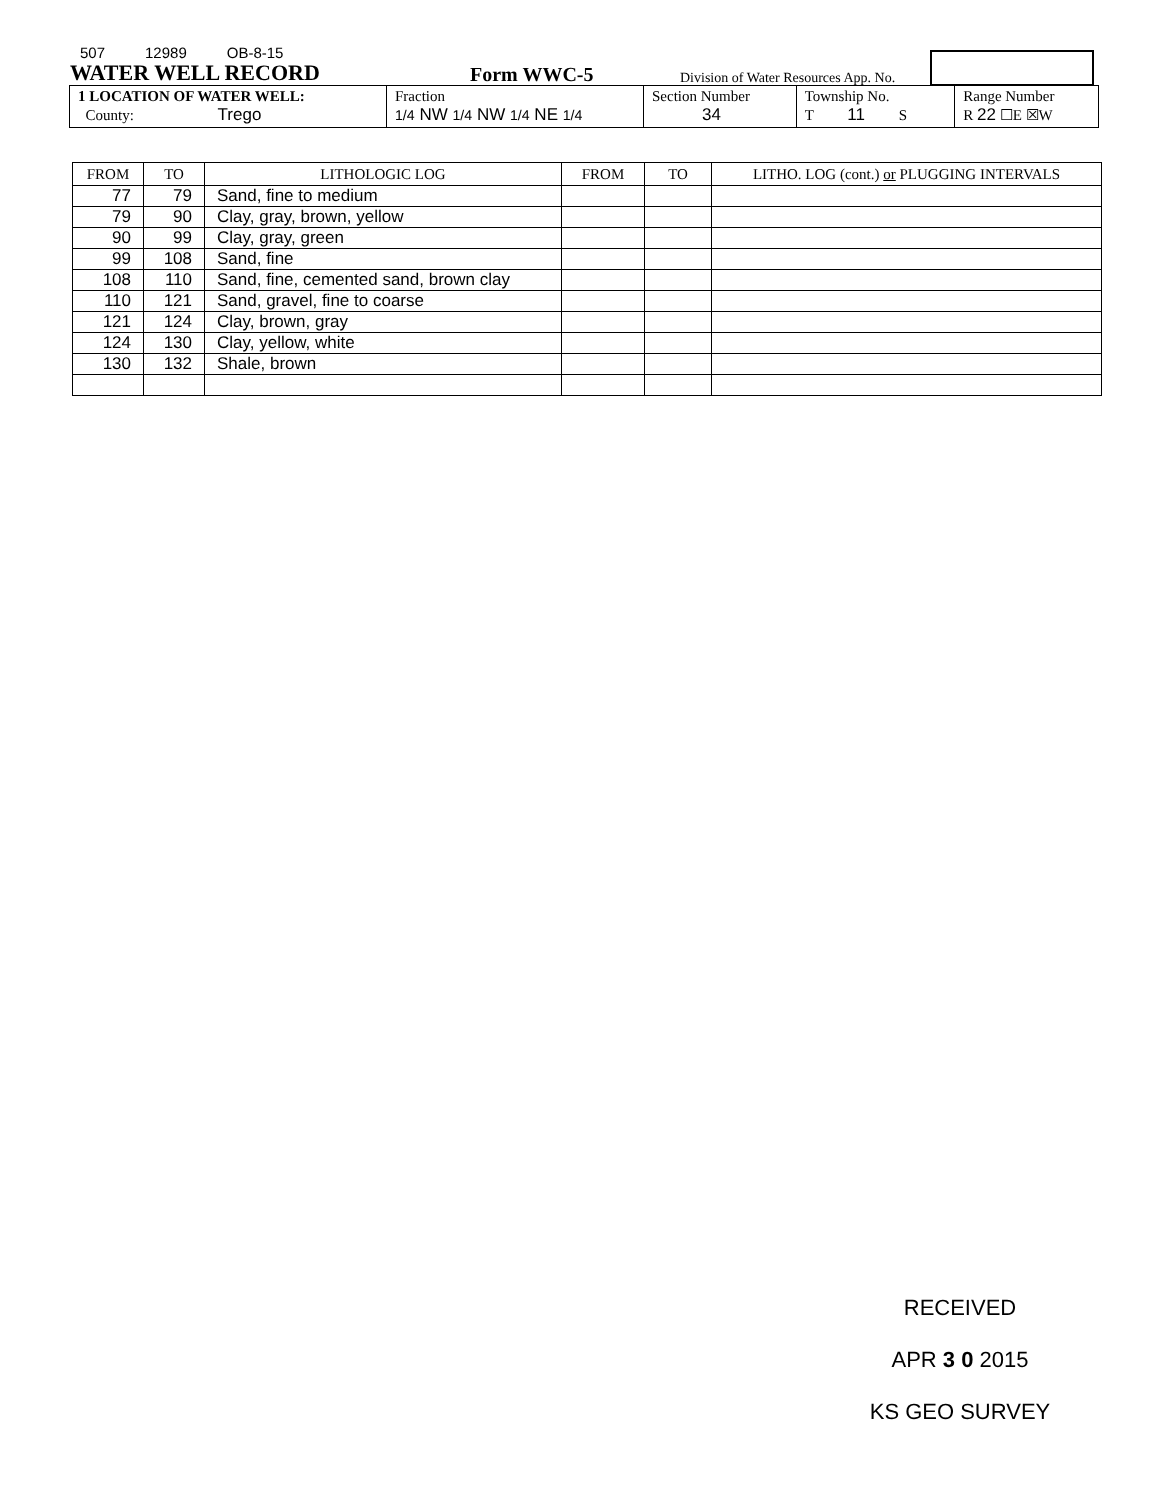507 12989 OB-8-15
WATER WELL RECORD
Form WWC-5
Division of Water Resources App. No.
| 1 LOCATION OF WATER WELL: County: Trego | Fraction 1/4 NW 1/4 NW 1/4 NE 1/4 | Section Number 34 | Township No. T 11 S | Range Number R 22 ☐E ☒W |
| FROM | TO | LITHOLOGIC LOG | FROM | TO | LITHO. LOG (cont.) or PLUGGING INTERVALS |
| --- | --- | --- | --- | --- | --- |
| 77 | 79 | Sand, fine to medium | | | |
| 79 | 90 | Clay, gray, brown, yellow | | | |
| 90 | 99 | Clay, gray, green | | | |
| 99 | 108 | Sand, fine | | | |
| 108 | 110 | Sand, fine, cemented sand, brown clay | | | |
| 110 | 121 | Sand, gravel, fine to coarse | | | |
| 121 | 124 | Clay, brown, gray | | | |
| 124 | 130 | Clay, yellow, white | | | |
| 130 | 132 | Shale, brown | | | |
RECEIVED
APR 3 0 2015
KS GEO SURVEY